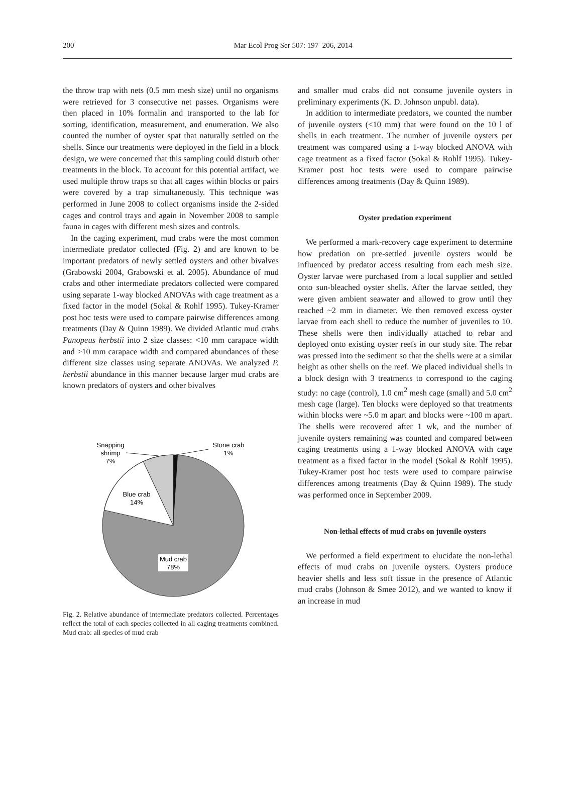200
Mar Ecol Prog Ser 507: 197–206, 2014
the throw trap with nets (0.5 mm mesh size) until no organisms were retrieved for 3 consecutive net passes. Organisms were then placed in 10% formalin and transported to the lab for sorting, identification, measurement, and enumeration. We also counted the number of oyster spat that naturally settled on the shells. Since our treatments were deployed in the field in a block design, we were concerned that this sampling could disturb other treatments in the block. To account for this potential artifact, we used multiple throw traps so that all cages within blocks or pairs were covered by a trap simultaneously. This technique was performed in June 2008 to collect organisms inside the 2-sided cages and control trays and again in November 2008 to sample fauna in cages with different mesh sizes and controls.
In the caging experiment, mud crabs were the most common intermediate predator collected (Fig. 2) and are known to be important predators of newly settled oysters and other bivalves (Grabowski 2004, Grabowski et al. 2005). Abundance of mud crabs and other intermediate predators collected were compared using separate 1-way blocked ANOVAs with cage treatment as a fixed factor in the model (Sokal & Rohlf 1995). Tukey-Kramer post hoc tests were used to compare pairwise differences among treatments (Day & Quinn 1989). We divided Atlantic mud crabs Panopeus herbstii into 2 size classes: <10 mm carapace width and >10 mm carapace width and compared abundances of these different size classes using separate ANOVAs. We analyzed P. herbstii abundance in this manner because larger mud crabs are known predators of oysters and other bivalves
Snapping
shrimp
7%
Stone crab
1%
Blue crab
14%
Mud crab
78%
Fig. 2. Relative abundance of intermediate predators collected. Percentages reflect the total of each species collected in all caging treatments combined. Mud crab: all species of mud crab
and smaller mud crabs did not consume juvenile oysters in preliminary experiments (K. D. Johnson unpubl. data).
In addition to intermediate predators, we counted the number of juvenile oysters (<10 mm) that were found on the 10 l of shells in each treatment. The number of juvenile oysters per treatment was compared using a 1-way blocked ANOVA with cage treatment as a fixed factor (Sokal & Rohlf 1995). Tukey-Kramer post hoc tests were used to compare pairwise differences among treatments (Day & Quinn 1989).
Oyster predation experiment
We performed a mark-recovery cage experiment to determine how predation on pre-settled juvenile oysters would be influenced by predator access resulting from each mesh size. Oyster larvae were purchased from a local supplier and settled onto sun-bleached oyster shells. After the larvae settled, they were given ambient seawater and allowed to grow until they reached ~2 mm in diameter. We then removed excess oyster larvae from each shell to reduce the number of juveniles to 10. These shells were then individually attached to rebar and deployed onto existing oyster reefs in our study site. The rebar was pressed into the sediment so that the shells were at a similar height as other shells on the reef. We placed individual shells in a block design with 3 treatments to correspond to the caging study: no cage (control), 1.0 cm<sup>2</sup> mesh cage (small) and 5.0 cm<sup>2</sup> mesh cage (large). Ten blocks were deployed so that treatments within blocks were ~5.0 m apart and blocks were ~100 m apart. The shells were recovered after 1 wk, and the number of juvenile oysters remaining was counted and compared between caging treatments using a 1-way blocked ANOVA with cage treatment as a fixed factor in the model (Sokal & Rohlf 1995). Tukey-Kramer post hoc tests were used to compare pairwise differences among treatments (Day & Quinn 1989). The study was performed once in September 2009.
Non-lethal effects of mud crabs on juvenile oysters
We performed a field experiment to elucidate the non-lethal effects of mud crabs on juvenile oysters. Oysters produce heavier shells and less soft tissue in the presence of Atlantic mud crabs (Johnson & Smee 2012), and we wanted to know if an increase in mud